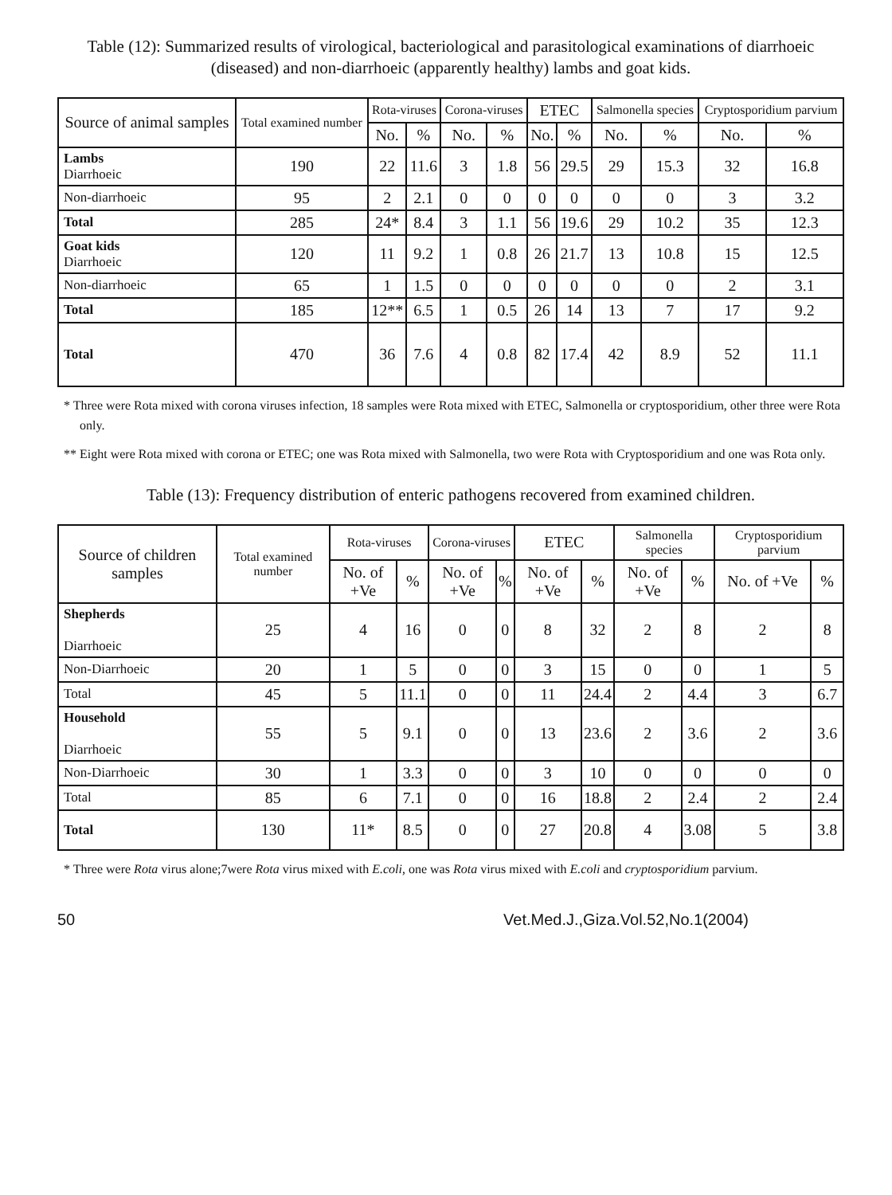Table (12): Summarized results of virological, bacteriological and parasitological examinations of diarrhoeic (diseased) and non-diarrhoeic (apparently healthy) lambs and goat kids.
| Source of animal samples | Total examined number | Rota-viruses | | Corona-viruses | | ETEC | | Salmonella species | | Cryptosporidium parvium | |
| --- | --- | --- | --- | --- | --- | --- | --- | --- | --- | --- | --- |
| | | No. | % | No. | % | No. | % | No. | % | No. | % |
| Lambs Diarrhoeic | 190 | 22 | 11.6 | 3 | 1.8 | 56 | 29.5 | 29 | 15.3 | 32 | 16.8 |
| Non-diarrhoeic | 95 | 2 | 2.1 | 0 | 0 | 0 | 0 | 0 | 0 | 3 | 3.2 |
| Total | 285 | 24* | 8.4 | 3 | 1.1 | 56 | 19.6 | 29 | 10.2 | 35 | 12.3 |
| Goat kids Diarrhoeic | 120 | 11 | 9.2 | 1 | 0.8 | 26 | 21.7 | 13 | 10.8 | 15 | 12.5 |
| Non-diarrhoeic | 65 | 1 | 1.5 | 0 | 0 | 0 | 0 | 0 | 0 | 2 | 3.1 |
| Total | 185 | 12** | 6.5 | 1 | 0.5 | 26 | 14 | 13 | 7 | 17 | 9.2 |
| Total | 470 | 36 | 7.6 | 4 | 0.8 | 82 | 17.4 | 42 | 8.9 | 52 | 11.1 |
* Three were Rota mixed with corona viruses infection, 18 samples were Rota mixed with ETEC, Salmonella or cryptosporidium, other three were Rota only.
** Eight were Rota mixed with corona or ETEC; one was Rota mixed with Salmonella, two were Rota with Cryptosporidium and one was Rota only.
Table (13): Frequency distribution of enteric pathogens recovered from examined children.
| Source of children samples | Total examined number | Rota-viruses | | Corona-viruses | | ETEC | | Salmonella species | | Cryptosporidium parvium | |
| --- | --- | --- | --- | --- | --- | --- | --- | --- | --- | --- | --- |
| | | No. of +Ve | % | No. of +Ve | % | No. of +Ve | % | No. of +Ve | % | No. of +Ve | % |
| Shepherds Diarrhoeic | 25 | 4 | 16 | 0 | 0 | 8 | 32 | 2 | 8 | 2 | 8 |
| Non-Diarrhoeic | 20 | 1 | 5 | 0 | 0 | 3 | 15 | 0 | 0 | 1 | 5 |
| Total | 45 | 5 | 11.1 | 0 | 0 | 11 | 24.4 | 2 | 4.4 | 3 | 6.7 |
| Household Diarrhoeic | 55 | 5 | 9.1 | 0 | 0 | 13 | 23.6 | 2 | 3.6 | 2 | 3.6 |
| Non-Diarrhoeic | 30 | 1 | 3.3 | 0 | 0 | 3 | 10 | 0 | 0 | 0 | 0 |
| Total | 85 | 6 | 7.1 | 0 | 0 | 16 | 18.8 | 2 | 2.4 | 2 | 2.4 |
| Total | 130 | 11* | 8.5 | 0 | 0 | 27 | 20.8 | 4 | 3.08 | 5 | 3.8 |
* Three were Rota virus alone;7were Rota virus mixed with E.coli, one was Rota virus mixed with E.coli and cryptosporidium parvium.
50 Vet.Med.J.,Giza.Vol.52,No.1(2004)